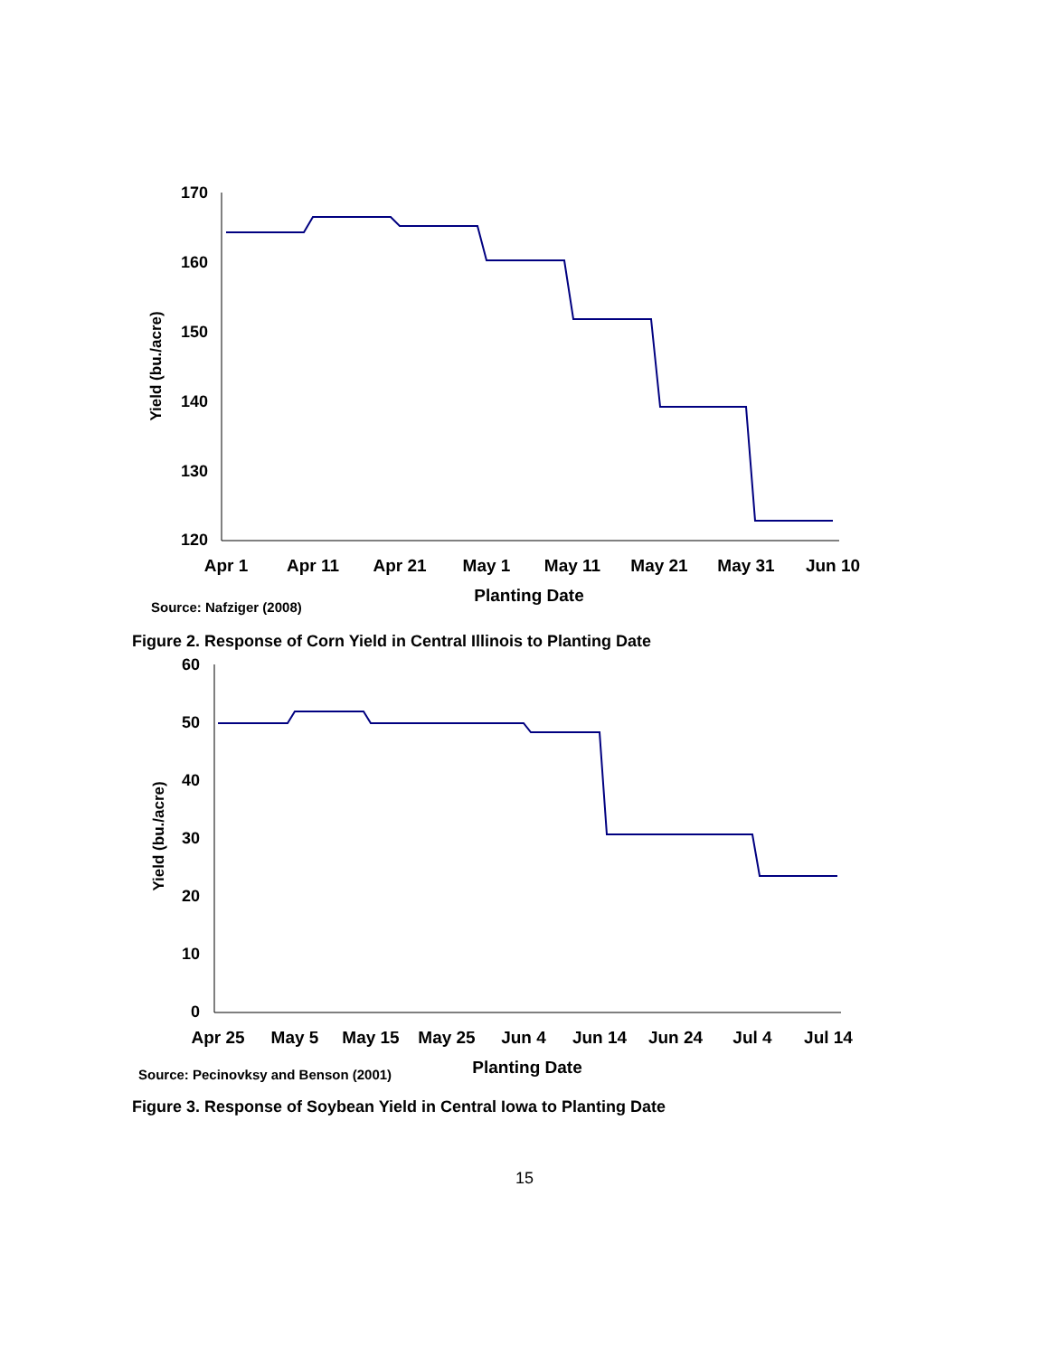170
160
150
140
130
120
Yield (bu./acre)
Apr 1
Apr 11
Apr 21
May 1
May 11
May 21
May 31
Jun 10
Planting Date
Source: Nafziger (2008)
Figure 2. Response of Corn Yield in Central Illinois to Planting Date
60
50
40
30
20
10
0
Yield (bu./acre)
Apr 25
May 5
May 15
May 25
Jun 4
Jun 14
Jun 24
Jul 4
Jul 14
Planting Date
Source: Pecinovksy and Benson (2001)
Figure 3. Response of Soybean Yield in Central Iowa to Planting Date
15